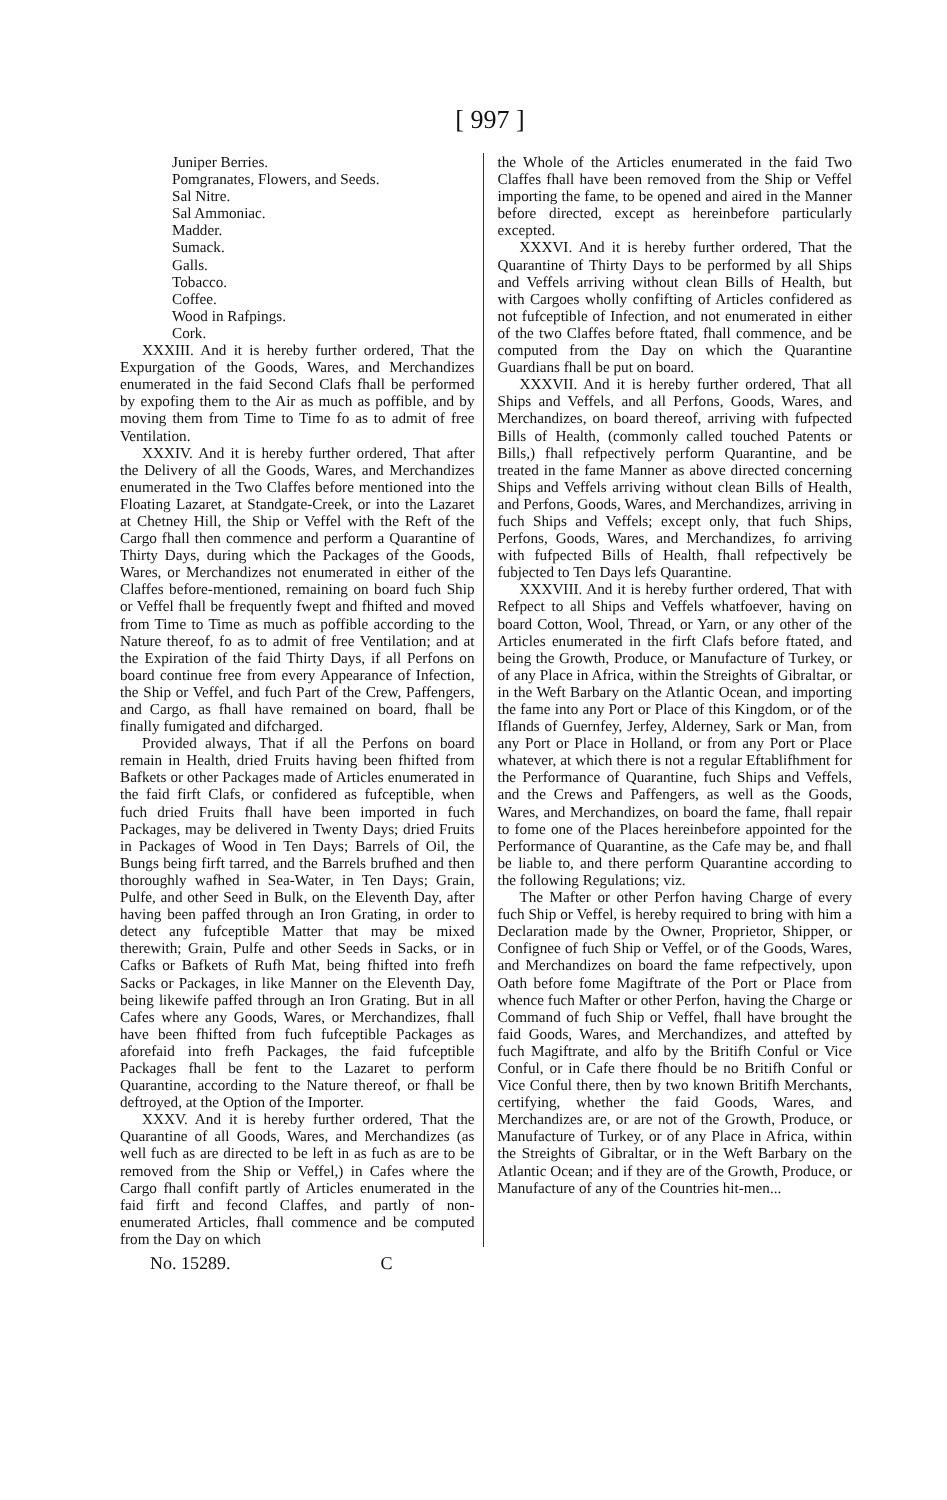[ 997 ]
Juniper Berries.
Pomgranates, Flowers, and Seeds.
Sal Nitre.
Sal Ammoniac.
Madder.
Sumack.
Galls.
Tobacco.
Coffee.
Wood in Rafpings.
Cork.
XXXIII. And it is hereby further ordered, That the Expurgation of the Goods, Wares, and Merchandizes enumerated in the faid Second Clafs fhall be performed by expofing them to the Air as much as poffible, and by moving them from Time to Time fo as to admit of free Ventilation.
XXXIV. And it is hereby further ordered, That after the Delivery of all the Goods, Wares, and Merchandizes enumerated in the Two Claffes before mentioned into the Floating Lazaret, at Standgate-Creek, or into the Lazaret at Chetney Hill, the Ship or Veffel with the Reft of the Cargo fhall then commence and perform a Quarantine of Thirty Days, during which the Packages of the Goods, Wares, or Merchandizes not enumerated in either of the Claffes before-mentioned, remaining on board fuch Ship or Veffel fhall be frequently fwept and fhifted and moved from Time to Time as much as poffible according to the Nature thereof, fo as to admit of free Ventilation; and at the Expiration of the faid Thirty Days, if all Perfons on board continue free from every Appearance of Infection, the Ship or Veffel, and fuch Part of the Crew, Paffengers, and Cargo, as fhall have remained on board, fhall be finally fumigated and difcharged.
Provided always, That if all the Perfons on board remain in Health, dried Fruits having been fhifted from Bafkets or other Packages made of Articles enumerated in the faid firft Clafs, or confidered as fufceptible, when fuch dried Fruits fhall have been imported in fuch Packages, may be delivered in Twenty Days; dried Fruits in Packages of Wood in Ten Days; Barrels of Oil, the Bungs being firft tarred, and the Barrels brufhed and then thoroughly wafhed in Sea-Water, in Ten Days; Grain, Pulfe, and other Seed in Bulk, on the Eleventh Day, after having been paffed through an Iron Grating, in order to detect any fufceptible Matter that may be mixed therewith; Grain, Pulfe and other Seeds in Sacks, or in Cafks or Bafkets of Rufh Mat, being fhifted into frefh Sacks or Packages, in like Manner on the Eleventh Day, being likewife paffed through an Iron Grating. But in all Cafes where any Goods, Wares, or Merchandizes, fhall have been fhifted from fuch fufceptible Packages as aforefaid into frefh Packages, the faid fufceptible Packages fhall be fent to the Lazaret to perform Quarantine, according to the Nature thereof, or fhall be deftroyed, at the Option of the Importer.
XXXV. And it is hereby further ordered, That the Quarantine of all Goods, Wares, and Merchandizes (as well fuch as are directed to be left in as fuch as are to be removed from the Ship or Veffel,) in Cafes where the Cargo fhall confift partly of Articles enumerated in the faid firft and fecond Claffes, and partly of non-enumerated Articles, fhall commence and be computed from the Day on which
the Whole of the Articles enumerated in the faid Two Claffes fhall have been removed from the Ship or Veffel importing the fame, to be opened and aired in the Manner before directed, except as hereinbefore particularly excepted.
XXXVI. And it is hereby further ordered, That the Quarantine of Thirty Days to be performed by all Ships and Veffels arriving without clean Bills of Health, but with Cargoes wholly confifting of Articles confidered as not fufceptible of Infection, and not enumerated in either of the two Claffes before ftated, fhall commence, and be computed from the Day on which the Quarantine Guardians fhall be put on board.
XXXVII. And it is hereby further ordered, That all Ships and Veffels, and all Perfons, Goods, Wares, and Merchandizes, on board thereof, arriving with fufpected Bills of Health, (commonly called touched Patents or Bills,) fhall refpectively perform Quarantine, and be treated in the fame Manner as above directed concerning Ships and Veffels arriving without clean Bills of Health, and Perfons, Goods, Wares, and Merchandizes, arriving in fuch Ships and Veffels; except only, that fuch Ships, Perfons, Goods, Wares, and Merchandizes, fo arriving with fufpected Bills of Health, fhall refpectively be fubjected to Ten Days lefs Quarantine.
XXXVIII. And it is hereby further ordered, That with Refpect to all Ships and Veffels whatfoever, having on board Cotton, Wool, Thread, or Yarn, or any other of the Articles enumerated in the firft Clafs before ftated, and being the Growth, Produce, or Manufacture of Turkey, or of any Place in Africa, within the Streights of Gibraltar, or in the Weft Barbary on the Atlantic Ocean, and importing the fame into any Port or Place of this Kingdom, or of the Iflands of Guernfey, Jerfey, Alderney, Sark or Man, from any Port or Place in Holland, or from any Port or Place whatever, at which there is not a regular Eftablifhment for the Performance of Quarantine, fuch Ships and Veffels, and the Crews and Paffengers, as well as the Goods, Wares, and Merchandizes, on board the fame, fhall repair to fome one of the Places hereinbefore appointed for the Performance of Quarantine, as the Cafe may be, and fhall be liable to, and there perform Quarantine according to the following Regulations; viz.
The Mafter or other Perfon having Charge of every fuch Ship or Veffel, is hereby required to bring with him a Declaration made by the Owner, Proprietor, Shipper, or Confignee of fuch Ship or Veffel, or of the Goods, Wares, and Merchandizes on board the fame refpectively, upon Oath before fome Magiftrate of the Port or Place from whence fuch Mafter or other Perfon, having the Charge or Command of fuch Ship or Veffel, fhall have brought the faid Goods, Wares, and Merchandizes, and attefted by fuch Magiftrate, and alfo by the Britifh Conful or Vice Conful, or in Cafe there fhould be no Britifh Conful or Vice Conful there, then by two known Britifh Merchants, certifying, whether the faid Goods, Wares, and Merchandizes are, or are not of the Growth, Produce, or Manufacture of Turkey, or of any Place in Africa, within the Streights of Gibraltar, or in the Weft Barbary on the Atlantic Ocean; and if they are of the Growth, Produce, or Manufacture of any of the Countries hit-men...
No. 15289. C